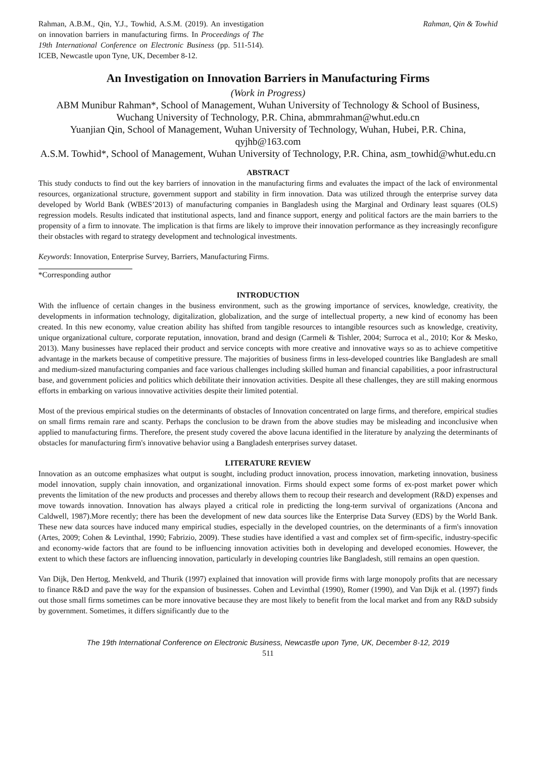Rahman, A.B.M., Qin, Y.J., Towhid, A.S.M. (2019). An investigation on innovation barriers in manufacturing firms. In Proceedings of The 19th International Conference on Electronic Business (pp. 511-514). ICEB, Newcastle upon Tyne, UK, December 8-12.
Rahman, Qin & Towhid
An Investigation on Innovation Barriers in Manufacturing Firms
(Work in Progress)
ABM Munibur Rahman*, School of Management, Wuhan University of Technology & School of Business, Wuchang University of Technology, P.R. China, abmmrahman@whut.edu.cn
Yuanjian Qin, School of Management, Wuhan University of Technology, Wuhan, Hubei, P.R. China, qyjhb@163.com
A.S.M. Towhid*, School of Management, Wuhan University of Technology, P.R. China, asm_towhid@whut.edu.cn
ABSTRACT
This study conducts to find out the key barriers of innovation in the manufacturing firms and evaluates the impact of the lack of environmental resources, organizational structure, government support and stability in firm innovation. Data was utilized through the enterprise survey data developed by World Bank (WBES’2013) of manufacturing companies in Bangladesh using the Marginal and Ordinary least squares (OLS) regression models. Results indicated that institutional aspects, land and finance support, energy and political factors are the main barriers to the propensity of a firm to innovate. The implication is that firms are likely to improve their innovation performance as they increasingly reconfigure their obstacles with regard to strategy development and technological investments.
Keywords: Innovation, Enterprise Survey, Barriers, Manufacturing Firms.
*Corresponding author
INTRODUCTION
With the influence of certain changes in the business environment, such as the growing importance of services, knowledge, creativity, the developments in information technology, digitalization, globalization, and the surge of intellectual property, a new kind of economy has been created. In this new economy, value creation ability has shifted from tangible resources to intangible resources such as knowledge, creativity, unique organizational culture, corporate reputation, innovation, brand and design (Carmeli & Tishler, 2004; Surroca et al., 2010; Kor & Mesko, 2013). Many businesses have replaced their product and service concepts with more creative and innovative ways so as to achieve competitive advantage in the markets because of competitive pressure. The majorities of business firms in less-developed countries like Bangladesh are small and medium-sized manufacturing companies and face various challenges including skilled human and financial capabilities, a poor infrastructural base, and government policies and politics which debilitate their innovation activities. Despite all these challenges, they are still making enormous efforts in embarking on various innovative activities despite their limited potential.
Most of the previous empirical studies on the determinants of obstacles of Innovation concentrated on large firms, and therefore, empirical studies on small firms remain rare and scanty. Perhaps the conclusion to be drawn from the above studies may be misleading and inconclusive when applied to manufacturing firms. Therefore, the present study covered the above lacuna identified in the literature by analyzing the determinants of obstacles for manufacturing firm's innovative behavior using a Bangladesh enterprises survey dataset.
LITERATURE REVIEW
Innovation as an outcome emphasizes what output is sought, including product innovation, process innovation, marketing innovation, business model innovation, supply chain innovation, and organizational innovation. Firms should expect some forms of ex-post market power which prevents the limitation of the new products and processes and thereby allows them to recoup their research and development (R&D) expenses and move towards innovation. Innovation has always played a critical role in predicting the long-term survival of organizations (Ancona and Caldwell, 1987).More recently; there has been the development of new data sources like the Enterprise Data Survey (EDS) by the World Bank. These new data sources have induced many empirical studies, especially in the developed countries, on the determinants of a firm's innovation (Artes, 2009; Cohen & Levinthal, 1990; Fabrizio, 2009). These studies have identified a vast and complex set of firm-specific, industry-specific and economy-wide factors that are found to be influencing innovation activities both in developing and developed economies. However, the extent to which these factors are influencing innovation, particularly in developing countries like Bangladesh, still remains an open question.
Van Dijk, Den Hertog, Menkveld, and Thurik (1997) explained that innovation will provide firms with large monopoly profits that are necessary to finance R&D and pave the way for the expansion of businesses. Cohen and Levinthal (1990), Romer (1990), and Van Dijk et al. (1997) finds out those small firms sometimes can be more innovative because they are most likely to benefit from the local market and from any R&D subsidy by government. Sometimes, it differs significantly due to the
The 19th International Conference on Electronic Business, Newcastle upon Tyne, UK, December 8-12, 2019
511